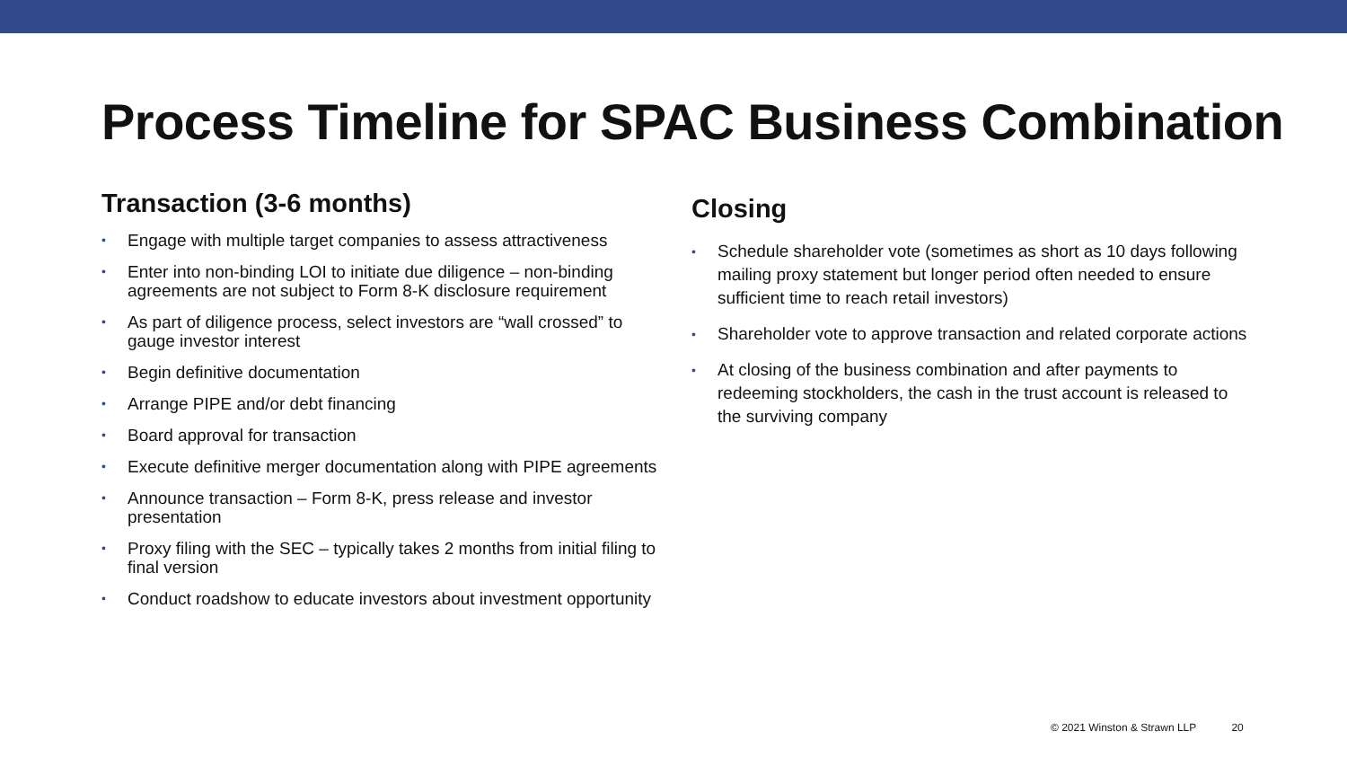Process Timeline for SPAC Business Combination
Transaction (3-6 months)
• Engage with multiple target companies to assess attractiveness
• Enter into non-binding LOI to initiate due diligence – non-binding agreements are not subject to Form 8-K disclosure requirement
• As part of diligence process, select investors are “wall crossed” to gauge investor interest
• Begin definitive documentation
• Arrange PIPE and/or debt financing
• Board approval for transaction
• Execute definitive merger documentation along with PIPE agreements
• Announce transaction – Form 8-K, press release and investor presentation
• Proxy filing with the SEC – typically takes 2 months from initial filing to final version
• Conduct roadshow to educate investors about investment opportunity
Closing
• Schedule shareholder vote (sometimes as short as 10 days following mailing proxy statement but longer period often needed to ensure sufficient time to reach retail investors)
• Shareholder vote to approve transaction and related corporate actions
• At closing of the business combination and after payments to redeeming stockholders, the cash in the trust account is released to the surviving company
© 2021 Winston & Strawn LLP 20